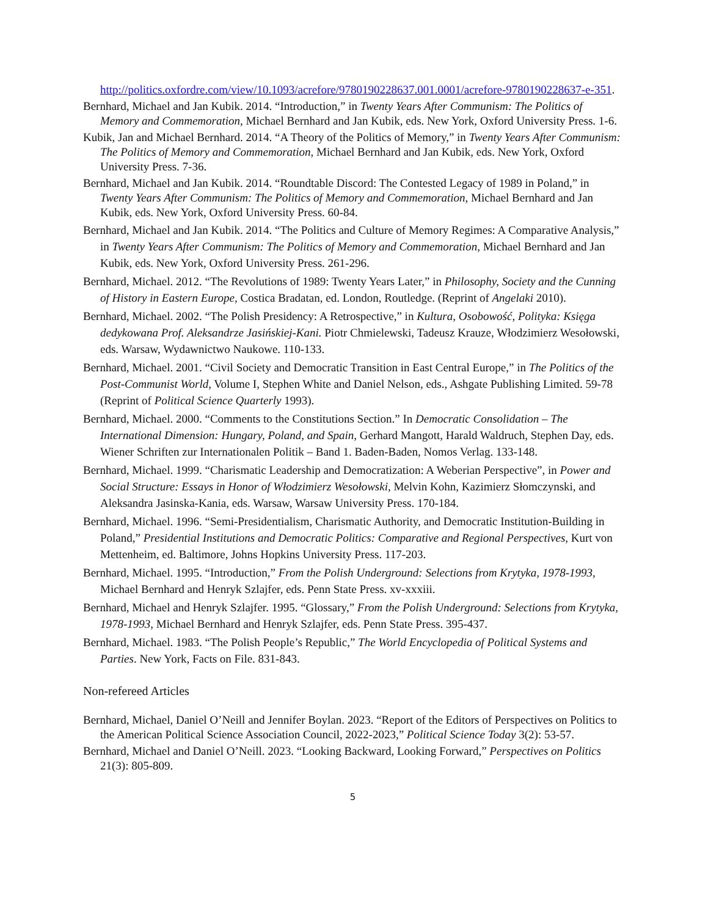http://politics.oxfordre.com/view/10.1093/acrefore/9780190228637.001.0001/acrefore-9780190228637-e-351.
Bernhard, Michael and Jan Kubik. 2014. “Introduction,” in Twenty Years After Communism: The Politics of Memory and Commemoration, Michael Bernhard and Jan Kubik, eds. New York, Oxford University Press. 1-6.
Kubik, Jan and Michael Bernhard. 2014. “A Theory of the Politics of Memory,” in Twenty Years After Communism: The Politics of Memory and Commemoration, Michael Bernhard and Jan Kubik, eds. New York, Oxford University Press. 7-36.
Bernhard, Michael and Jan Kubik. 2014. “Roundtable Discord: The Contested Legacy of 1989 in Poland,” in Twenty Years After Communism: The Politics of Memory and Commemoration, Michael Bernhard and Jan Kubik, eds. New York, Oxford University Press. 60-84.
Bernhard, Michael and Jan Kubik. 2014. “The Politics and Culture of Memory Regimes: A Comparative Analysis,” in Twenty Years After Communism: The Politics of Memory and Commemoration, Michael Bernhard and Jan Kubik, eds. New York, Oxford University Press. 261-296.
Bernhard, Michael. 2012. “The Revolutions of 1989: Twenty Years Later,” in Philosophy, Society and the Cunning of History in Eastern Europe, Costica Bradatan, ed. London, Routledge. (Reprint of Angelaki 2010).
Bernhard, Michael. 2002. “The Polish Presidency: A Retrospective,” in Kultura, Osobowość, Polityka: Księga dedykowana Prof. Aleksandrze Jasińskiej-Kani. Piotr Chmielewski, Tadeusz Krauze, Włodzimierz Wesołowski, eds. Warsaw, Wydawnictwo Naukowe. 110-133.
Bernhard, Michael. 2001. “Civil Society and Democratic Transition in East Central Europe,” in The Politics of the Post-Communist World, Volume I, Stephen White and Daniel Nelson, eds., Ashgate Publishing Limited. 59-78 (Reprint of Political Science Quarterly 1993).
Bernhard, Michael. 2000. “Comments to the Constitutions Section.” In Democratic Consolidation – The International Dimension: Hungary, Poland, and Spain, Gerhard Mangott, Harald Waldruch, Stephen Day, eds. Wiener Schriften zur Internationalen Politik – Band 1. Baden-Baden, Nomos Verlag. 133-148.
Bernhard, Michael. 1999. “Charismatic Leadership and Democratization: A Weberian Perspective”, in Power and Social Structure: Essays in Honor of Włodzimierz Wesołowski, Melvin Kohn, Kazimierz Słomczynski, and Aleksandra Jasinska-Kania, eds. Warsaw, Warsaw University Press. 170-184.
Bernhard, Michael. 1996. “Semi-Presidentialism, Charismatic Authority, and Democratic Institution-Building in Poland,” Presidential Institutions and Democratic Politics: Comparative and Regional Perspectives, Kurt von Mettenheim, ed. Baltimore, Johns Hopkins University Press. 117-203.
Bernhard, Michael. 1995. “Introduction,” From the Polish Underground: Selections from Krytyka, 1978-1993, Michael Bernhard and Henryk Szlajfer, eds. Penn State Press. xv-xxxiii.
Bernhard, Michael and Henryk Szlajfer. 1995. “Glossary,” From the Polish Underground: Selections from Krytyka, 1978-1993, Michael Bernhard and Henryk Szlajfer, eds. Penn State Press. 395-437.
Bernhard, Michael. 1983. “The Polish People’s Republic,” The World Encyclopedia of Political Systems and Parties. New York, Facts on File. 831-843.
Non-refereed Articles
Bernhard, Michael, Daniel O’Neill and Jennifer Boylan. 2023. “Report of the Editors of Perspectives on Politics to the American Political Science Association Council, 2022-2023,” Political Science Today 3(2): 53-57.
Bernhard, Michael and Daniel O’Neill. 2023. “Looking Backward, Looking Forward,” Perspectives on Politics 21(3): 805-809.
5